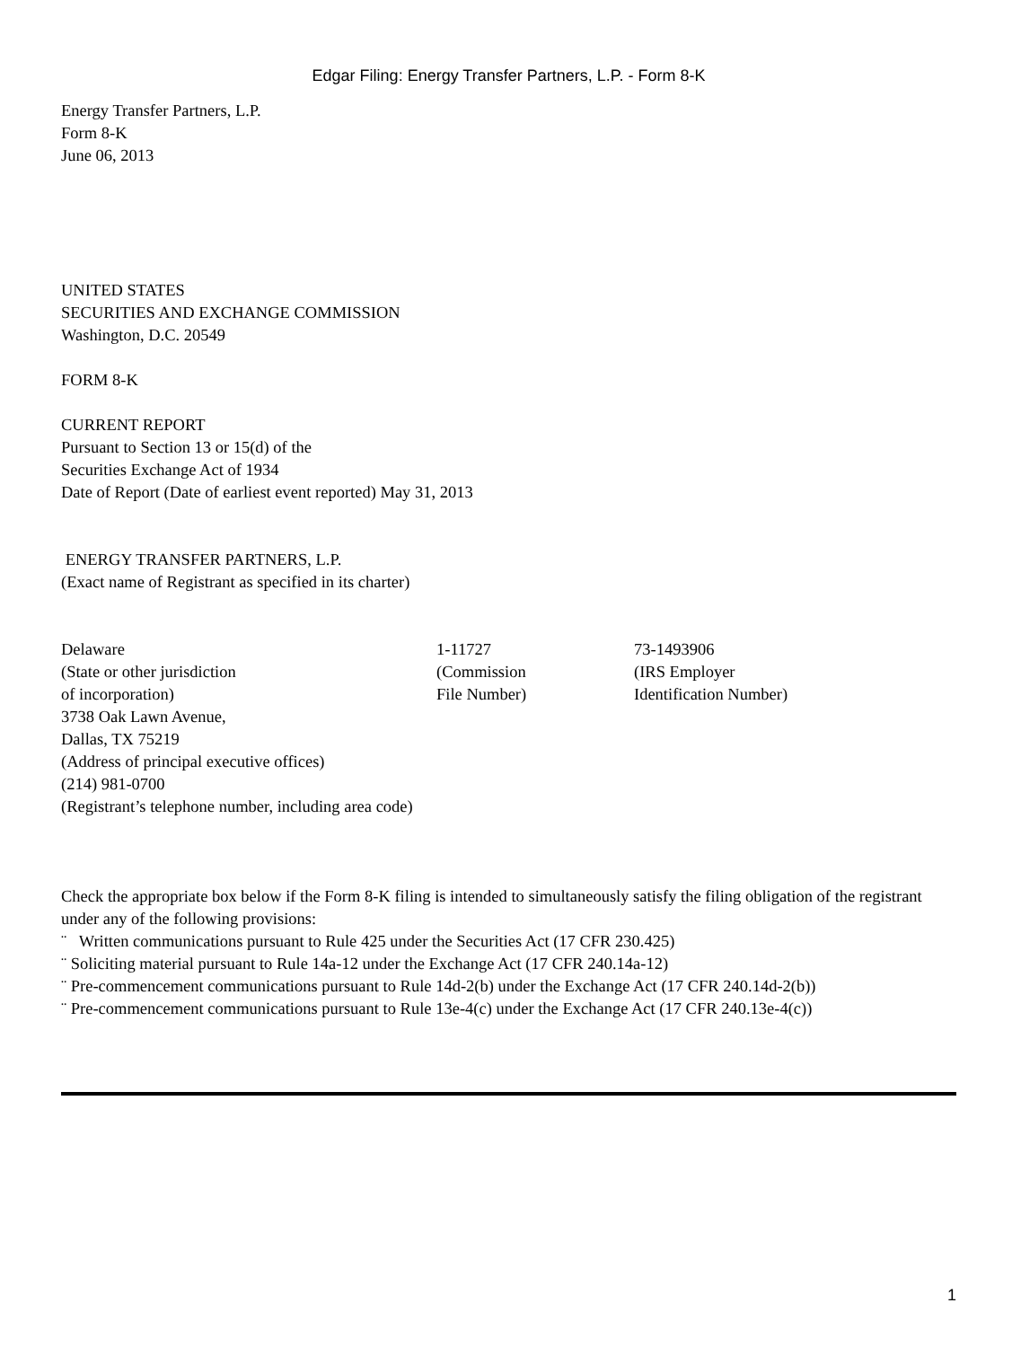Edgar Filing: Energy Transfer Partners, L.P. - Form 8-K
Energy Transfer Partners, L.P.
Form 8-K
June 06, 2013
UNITED STATES
SECURITIES AND EXCHANGE COMMISSION
Washington, D.C. 20549
FORM 8-K
CURRENT REPORT
Pursuant to Section 13 or 15(d) of the
Securities Exchange Act of 1934
Date of Report (Date of earliest event reported) May 31, 2013
ENERGY TRANSFER PARTNERS, L.P.
(Exact name of Registrant as specified in its charter)
Delaware
(State or other jurisdiction
of incorporation)
1-11727
(Commission
File Number)
73-1493906
(IRS Employer
Identification Number)
3738 Oak Lawn Avenue,
Dallas, TX 75219
(Address of principal executive offices)
(214) 981-0700
(Registrant’s telephone number, including area code)
Check the appropriate box below if the Form 8-K filing is intended to simultaneously satisfy the filing obligation of the registrant under any of the following provisions:
¨ Written communications pursuant to Rule 425 under the Securities Act (17 CFR 230.425)
¨ Soliciting material pursuant to Rule 14a-12 under the Exchange Act (17 CFR 240.14a-12)
¨ Pre-commencement communications pursuant to Rule 14d-2(b) under the Exchange Act (17 CFR 240.14d-2(b))
¨ Pre-commencement communications pursuant to Rule 13e-4(c) under the Exchange Act (17 CFR 240.13e-4(c))
1